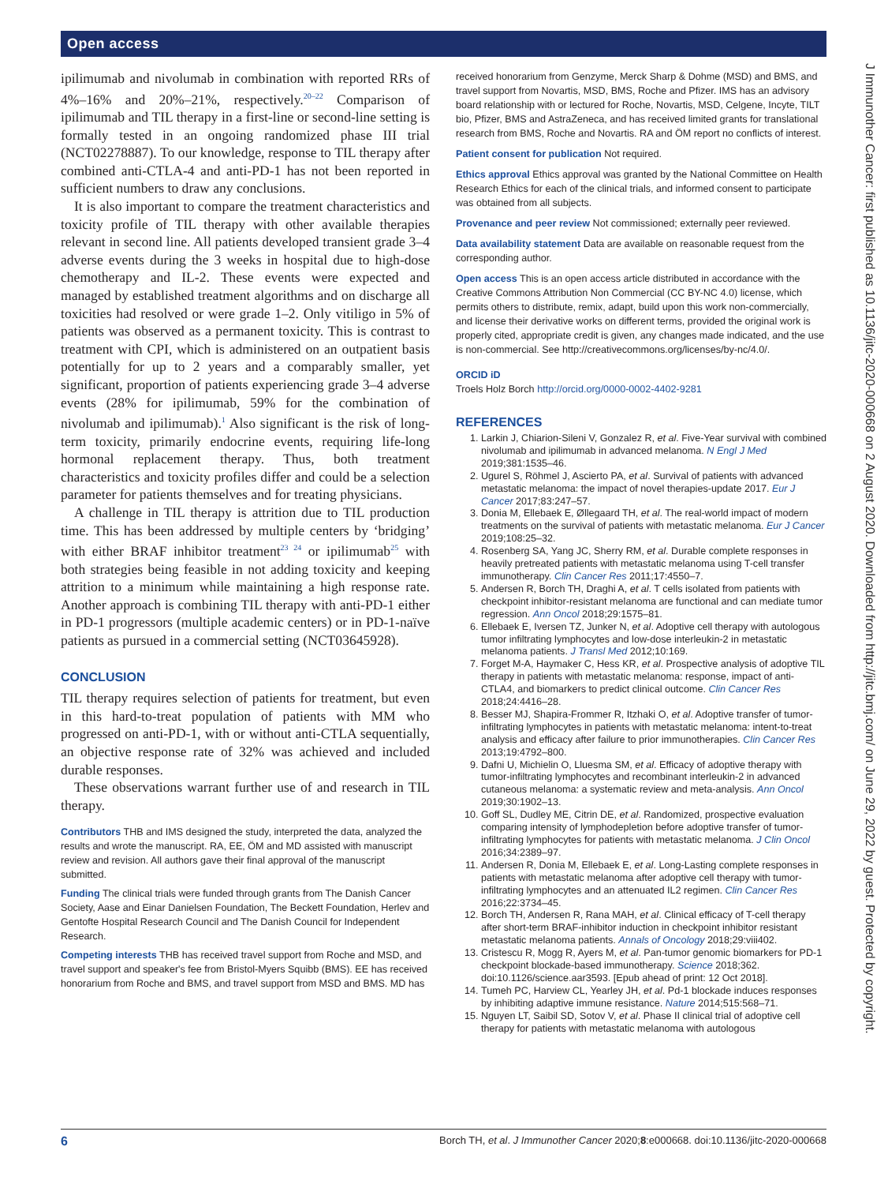Open access
J Immunother Cancer: first published as 10.1136/jitc-2020-000668 on 2 August 2020. Downloaded from http://jitc.bmj.com/ on June 29, 2022 by guest. Protected by copyright.
ipilimumab and nivolumab in combination with reported RRs of 4%–16% and 20%–21%, respectively.<sup>20–22</sup> Comparison of ipilimumab and TIL therapy in a first-line or second-line setting is formally tested in an ongoing randomized phase III trial (NCT02278887). To our knowledge, response to TIL therapy after combined anti-CTLA-4 and anti-PD-1 has not been reported in sufficient numbers to draw any conclusions.
It is also important to compare the treatment characteristics and toxicity profile of TIL therapy with other available therapies relevant in second line. All patients developed transient grade 3–4 adverse events during the 3 weeks in hospital due to high-dose chemotherapy and IL-2. These events were expected and managed by established treatment algorithms and on discharge all toxicities had resolved or were grade 1–2. Only vitiligo in 5% of patients was observed as a permanent toxicity. This is contrast to treatment with CPI, which is administered on an outpatient basis potentially for up to 2 years and a comparably smaller, yet significant, proportion of patients experiencing grade 3–4 adverse events (28% for ipilimumab, 59% for the combination of nivolumab and ipilimumab).<sup>1</sup> Also significant is the risk of long-term toxicity, primarily endocrine events, requiring life-long hormonal replacement therapy. Thus, both treatment characteristics and toxicity profiles differ and could be a selection parameter for patients themselves and for treating physicians.
A challenge in TIL therapy is attrition due to TIL production time. This has been addressed by multiple centers by ‘bridging’ with either BRAF inhibitor treatment<sup>23 24</sup> or ipilimumab<sup>25</sup> with both strategies being feasible in not adding toxicity and keeping attrition to a minimum while maintaining a high response rate. Another approach is combining TIL therapy with anti-PD-1 either in PD-1 progressors (multiple academic centers) or in PD-1-naïve patients as pursued in a commercial setting (NCT03645928).
CONCLUSION
TIL therapy requires selection of patients for treatment, but even in this hard-to-treat population of patients with MM who progressed on anti-PD-1, with or without anti-CTLA sequentially, an objective response rate of 32% was achieved and included durable responses.
These observations warrant further use of and research in TIL therapy.
Contributors THB and IMS designed the study, interpreted the data, analyzed the results and wrote the manuscript. RA, EE, ÖM and MD assisted with manuscript review and revision. All authors gave their final approval of the manuscript submitted.
Funding The clinical trials were funded through grants from The Danish Cancer Society, Aase and Einar Danielsen Foundation, The Beckett Foundation, Herlev and Gentofte Hospital Research Council and The Danish Council for Independent Research.
Competing interests THB has received travel support from Roche and MSD, and travel support and speaker's fee from Bristol-Myers Squibb (BMS). EE has received honorarium from Roche and BMS, and travel support from MSD and BMS. MD has
received honorarium from Genzyme, Merck Sharp & Dohme (MSD) and BMS, and travel support from Novartis, MSD, BMS, Roche and Pfizer. IMS has an advisory board relationship with or lectured for Roche, Novartis, MSD, Celgene, Incyte, TILT bio, Pfizer, BMS and AstraZeneca, and has received limited grants for translational research from BMS, Roche and Novartis. RA and ÖM report no conflicts of interest.
Patient consent for publication Not required.
Ethics approval Ethics approval was granted by the National Committee on Health Research Ethics for each of the clinical trials, and informed consent to participate was obtained from all subjects.
Provenance and peer review Not commissioned; externally peer reviewed.
Data availability statement Data are available on reasonable request from the corresponding author.
Open access This is an open access article distributed in accordance with the Creative Commons Attribution Non Commercial (CC BY-NC 4.0) license, which permits others to distribute, remix, adapt, build upon this work non-commercially, and license their derivative works on different terms, provided the original work is properly cited, appropriate credit is given, any changes made indicated, and the use is non-commercial. See http://creativecommons.org/licenses/by-nc/4.0/.
ORCID iD
Troels Holz Borch http://orcid.org/0000-0002-4402-9281
REFERENCES
1. Larkin J, Chiarion-Sileni V, Gonzalez R, et al. Five-Year survival with combined nivolumab and ipilimumab in advanced melanoma. N Engl J Med 2019;381:1535–46.
2. Ugurel S, Röhmel J, Ascierto PA, et al. Survival of patients with advanced metastatic melanoma: the impact of novel therapies-update 2017. Eur J Cancer 2017;83:247–57.
3. Donia M, Ellebaek E, Øllegaard TH, et al. The real-world impact of modern treatments on the survival of patients with metastatic melanoma. Eur J Cancer 2019;108:25–32.
4. Rosenberg SA, Yang JC, Sherry RM, et al. Durable complete responses in heavily pretreated patients with metastatic melanoma using T-cell transfer immunotherapy. Clin Cancer Res 2011;17:4550–7.
5. Andersen R, Borch TH, Draghi A, et al. T cells isolated from patients with checkpoint inhibitor-resistant melanoma are functional and can mediate tumor regression. Ann Oncol 2018;29:1575–81.
6. Ellebaek E, Iversen TZ, Junker N, et al. Adoptive cell therapy with autologous tumor infiltrating lymphocytes and low-dose interleukin-2 in metastatic melanoma patients. J Transl Med 2012;10:169.
7. Forget M-A, Haymaker C, Hess KR, et al. Prospective analysis of adoptive TIL therapy in patients with metastatic melanoma: response, impact of anti-CTLA4, and biomarkers to predict clinical outcome. Clin Cancer Res 2018;24:4416–28.
8. Besser MJ, Shapira-Frommer R, Itzhaki O, et al. Adoptive transfer of tumor-infiltrating lymphocytes in patients with metastatic melanoma: intent-to-treat analysis and efficacy after failure to prior immunotherapies. Clin Cancer Res 2013;19:4792–800.
9. Dafni U, Michielin O, Lluesma SM, et al. Efficacy of adoptive therapy with tumor-infiltrating lymphocytes and recombinant interleukin-2 in advanced cutaneous melanoma: a systematic review and meta-analysis. Ann Oncol 2019;30:1902–13.
10. Goff SL, Dudley ME, Citrin DE, et al. Randomized, prospective evaluation comparing intensity of lymphodepletion before adoptive transfer of tumor-infiltrating lymphocytes for patients with metastatic melanoma. J Clin Oncol 2016;34:2389–97.
11. Andersen R, Donia M, Ellebaek E, et al. Long-Lasting complete responses in patients with metastatic melanoma after adoptive cell therapy with tumor-infiltrating lymphocytes and an attenuated IL2 regimen. Clin Cancer Res 2016;22:3734–45.
12. Borch TH, Andersen R, Rana MAH, et al. Clinical efficacy of T-cell therapy after short-term BRAF-inhibitor induction in checkpoint inhibitor resistant metastatic melanoma patients. Annals of Oncology 2018;29:viii402.
13. Cristescu R, Mogg R, Ayers M, et al. Pan-tumor genomic biomarkers for PD-1 checkpoint blockade-based immunotherapy. Science 2018;362. doi:10.1126/science.aar3593. [Epub ahead of print: 12 Oct 2018].
14. Tumeh PC, Harview CL, Yearley JH, et al. Pd-1 blockade induces responses by inhibiting adaptive immune resistance. Nature 2014;515:568–71.
15. Nguyen LT, Saibil SD, Sotov V, et al. Phase II clinical trial of adoptive cell therapy for patients with metastatic melanoma with autologous
6 Borch TH, et al. J Immunother Cancer 2020;8:e000668. doi:10.1136/jitc-2020-000668